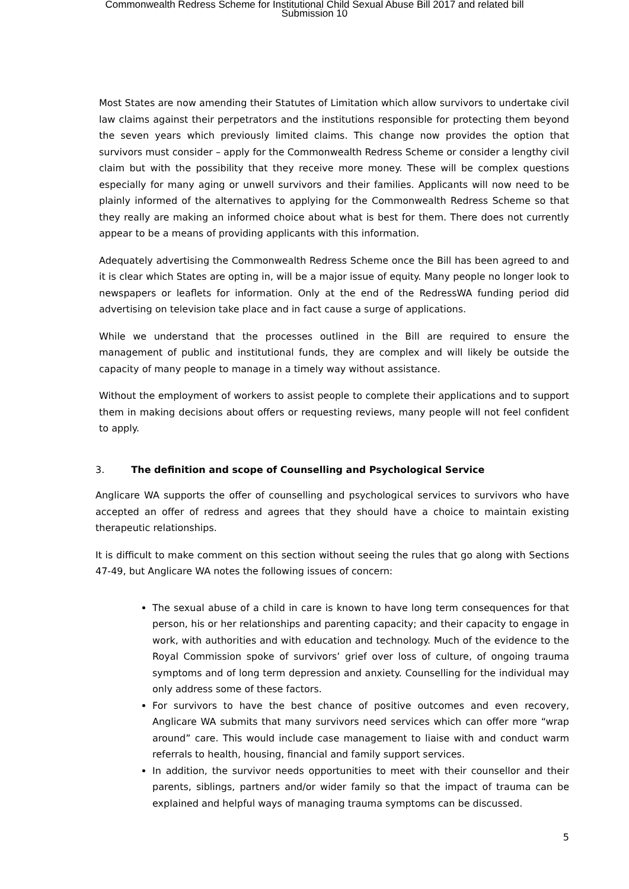Commonwealth Redress Scheme for Institutional Child Sexual Abuse Bill 2017 and related bill
Submission 10
Most States are now amending their Statutes of Limitation which allow survivors to undertake civil law claims against their perpetrators and the institutions responsible for protecting them beyond the seven years which previously limited claims. This change now provides the option that survivors must consider – apply for the Commonwealth Redress Scheme or consider a lengthy civil claim but with the possibility that they receive more money. These will be complex questions especially for many aging or unwell survivors and their families. Applicants will now need to be plainly informed of the alternatives to applying for the Commonwealth Redress Scheme so that they really are making an informed choice about what is best for them. There does not currently appear to be a means of providing applicants with this information.
Adequately advertising the Commonwealth Redress Scheme once the Bill has been agreed to and it is clear which States are opting in, will be a major issue of equity. Many people no longer look to newspapers or leaflets for information. Only at the end of the RedressWA funding period did advertising on television take place and in fact cause a surge of applications.
While we understand that the processes outlined in the Bill are required to ensure the management of public and institutional funds, they are complex and will likely be outside the capacity of many people to manage in a timely way without assistance.
Without the employment of workers to assist people to complete their applications and to support them in making decisions about offers or requesting reviews, many people will not feel confident to apply.
3. The definition and scope of Counselling and Psychological Service
Anglicare WA supports the offer of counselling and psychological services to survivors who have accepted an offer of redress and agrees that they should have a choice to maintain existing therapeutic relationships.
It is difficult to make comment on this section without seeing the rules that go along with Sections 47-49, but Anglicare WA notes the following issues of concern:
The sexual abuse of a child in care is known to have long term consequences for that person, his or her relationships and parenting capacity; and their capacity to engage in work, with authorities and with education and technology. Much of the evidence to the Royal Commission spoke of survivors’ grief over loss of culture, of ongoing trauma symptoms and of long term depression and anxiety. Counselling for the individual may only address some of these factors.
For survivors to have the best chance of positive outcomes and even recovery, Anglicare WA submits that many survivors need services which can offer more “wrap around” care. This would include case management to liaise with and conduct warm referrals to health, housing, financial and family support services.
In addition, the survivor needs opportunities to meet with their counsellor and their parents, siblings, partners and/or wider family so that the impact of trauma can be explained and helpful ways of managing trauma symptoms can be discussed.
5